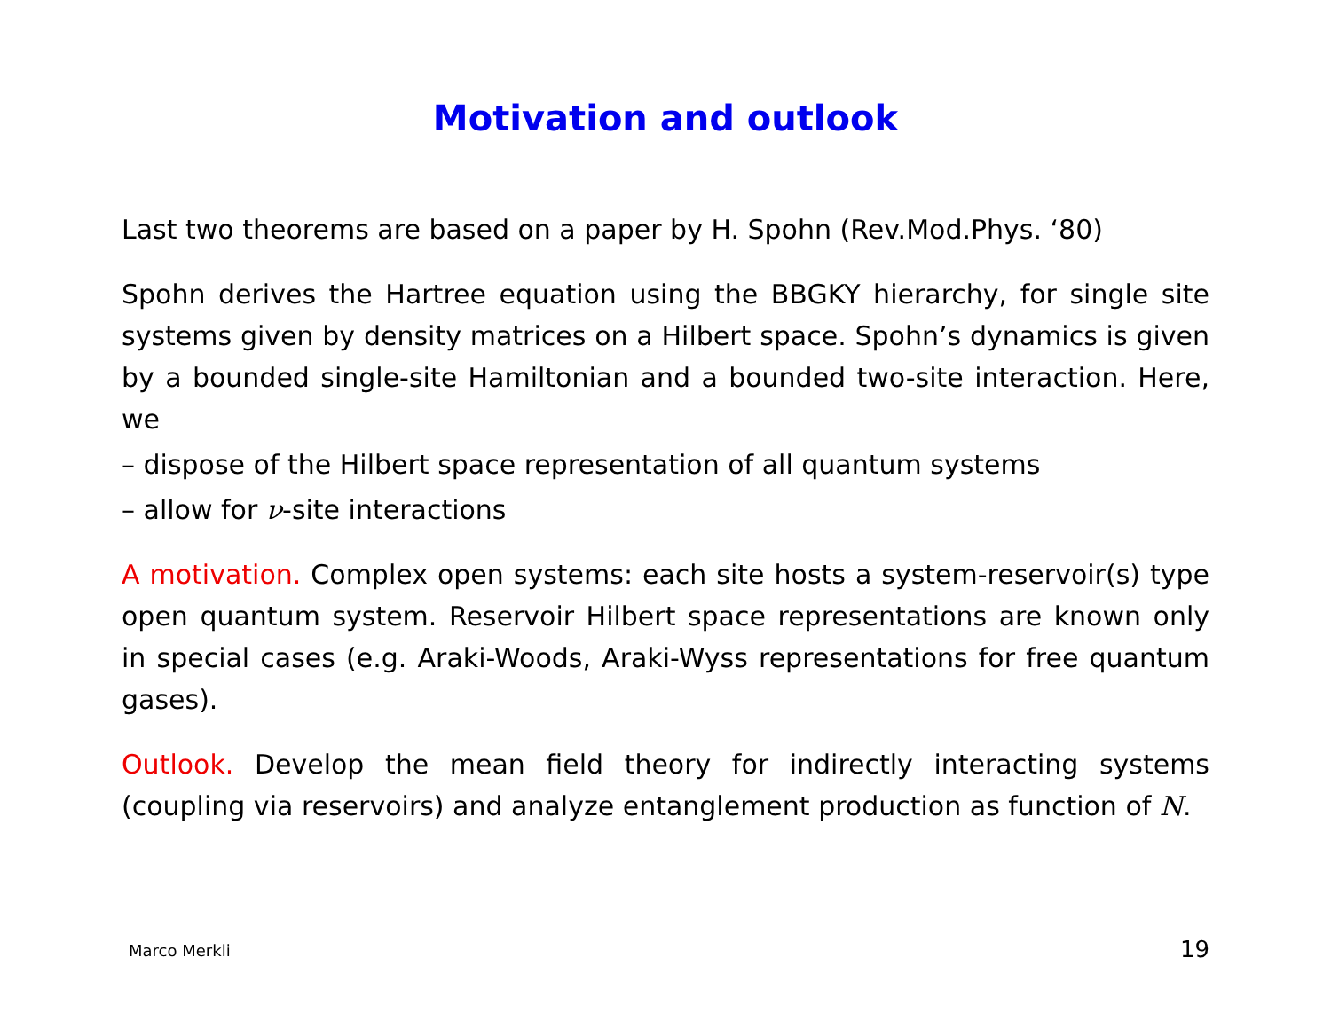Motivation and outlook
Last two theorems are based on a paper by H. Spohn (Rev.Mod.Phys. ‘80)
Spohn derives the Hartree equation using the BBGKY hierarchy, for single site systems given by density matrices on a Hilbert space. Spohn’s dynamics is given by a bounded single-site Hamiltonian and a bounded two-site interaction. Here, we
– dispose of the Hilbert space representation of all quantum systems
– allow for ν-site interactions
A motivation. Complex open systems: each site hosts a system-reservoir(s) type open quantum system. Reservoir Hilbert space representations are known only in special cases (e.g. Araki-Woods, Araki-Wyss representations for free quantum gases).
Outlook. Develop the mean field theory for indirectly interacting systems (coupling via reservoirs) and analyze entanglement production as function of N.
Marco Merkli 19